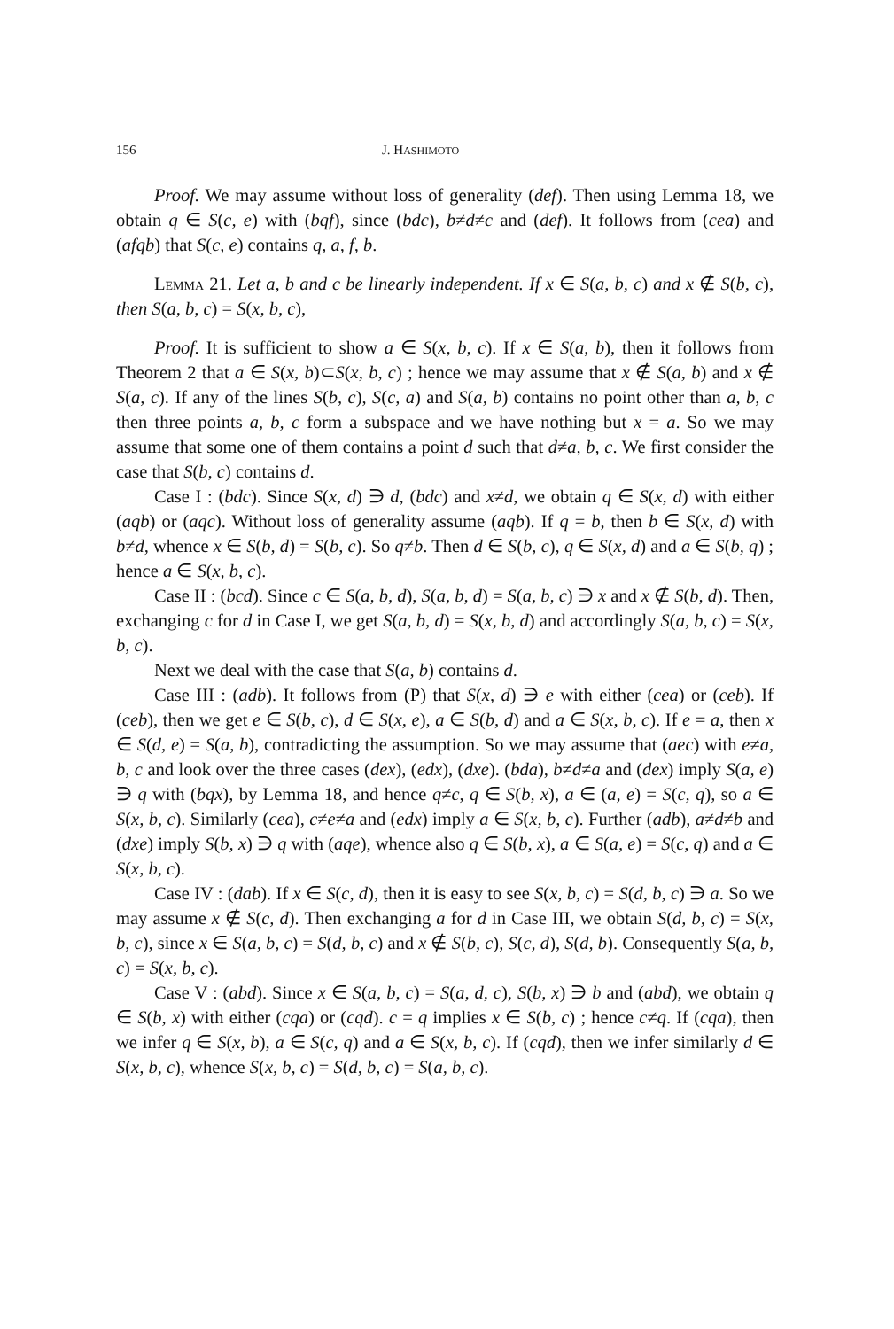156 J. HASHIMOTO
Proof. We may assume without loss of generality (def). Then using Lemma 18, we obtain q ∈ S(c, e) with (bqf), since (bdc), b≠d≠c and (def). It follows from (cea) and (afqb) that S(c, e) contains q, a, f, b.
Lemma 21. Let a, b and c be linearly independent. If x ∈ S(a, b, c) and x ∉ S(b, c), then S(a, b, c) = S(x, b, c),
Proof. It is sufficient to show a ∈ S(x, b, c). If x ∈ S(a, b), then it follows from Theorem 2 that a ∈ S(x, b)⊂S(x, b, c) ; hence we may assume that x ∉ S(a, b) and x ∉ S(a, c). If any of the lines S(b, c), S(c, a) and S(a, b) contains no point other than a, b, c then three points a, b, c form a subspace and we have nothing but x = a. So we may assume that some one of them contains a point d such that d≠a, b, c. We first consider the case that S(b, c) contains d.
Case I : (bdc). Since S(x, d) ∋ d, (bdc) and x≠d, we obtain q ∈ S(x, d) with either (aqb) or (aqc). Without loss of generality assume (aqb). If q = b, then b ∈ S(x, d) with b≠d, whence x ∈ S(b, d) = S(b, c). So q≠b. Then d ∈ S(b, c), q ∈ S(x, d) and a ∈ S(b, q) ; hence a ∈ S(x, b, c).
Case II : (bcd). Since c ∈ S(a, b, d), S(a, b, d) = S(a, b, c) ∋ x and x ∉ S(b, d). Then, exchanging c for d in Case I, we get S(a, b, d) = S(x, b, d) and accordingly S(a, b, c) = S(x, b, c).
Next we deal with the case that S(a, b) contains d.
Case III : (adb). It follows from (P) that S(x, d) ∋ e with either (cea) or (ceb). If (ceb), then we get e ∈ S(b, c), d ∈ S(x, e), a ∈ S(b, d) and a ∈ S(x, b, c). If e = a, then x ∈ S(d, e) = S(a, b), contradicting the assumption. So we may assume that (aec) with e≠a, b, c and look over the three cases (dex), (edx), (dxe). (bda), b≠d≠a and (dex) imply S(a, e) ∋ q with (bqx), by Lemma 18, and hence q≠c, q ∈ S(b, x), a ∈ (a, e) = S(c, q), so a ∈ S(x, b, c). Similarly (cea), c≠e≠a and (edx) imply a ∈ S(x, b, c). Further (adb), a≠d≠b and (dxe) imply S(b, x) ∋ q with (aqe), whence also q ∈ S(b, x), a ∈ S(a, e) = S(c, q) and a ∈ S(x, b, c).
Case IV : (dab). If x ∈ S(c, d), then it is easy to see S(x, b, c) = S(d, b, c) ∋ a. So we may assume x ∉ S(c, d). Then exchanging a for d in Case III, we obtain S(d, b, c) = S(x, b, c), since x ∈ S(a, b, c) = S(d, b, c) and x ∉ S(b, c), S(c, d), S(d, b). Consequently S(a, b, c) = S(x, b, c).
Case V : (abd). Since x ∈ S(a, b, c) = S(a, d, c), S(b, x) ∋ b and (abd), we obtain q ∈ S(b, x) with either (cqa) or (cqd). c = q implies x ∈ S(b, c) ; hence c≠q. If (cqa), then we infer q ∈ S(x, b), a ∈ S(c, q) and a ∈ S(x, b, c). If (cqd), then we infer similarly d ∈ S(x, b, c), whence S(x, b, c) = S(d, b, c) = S(a, b, c).